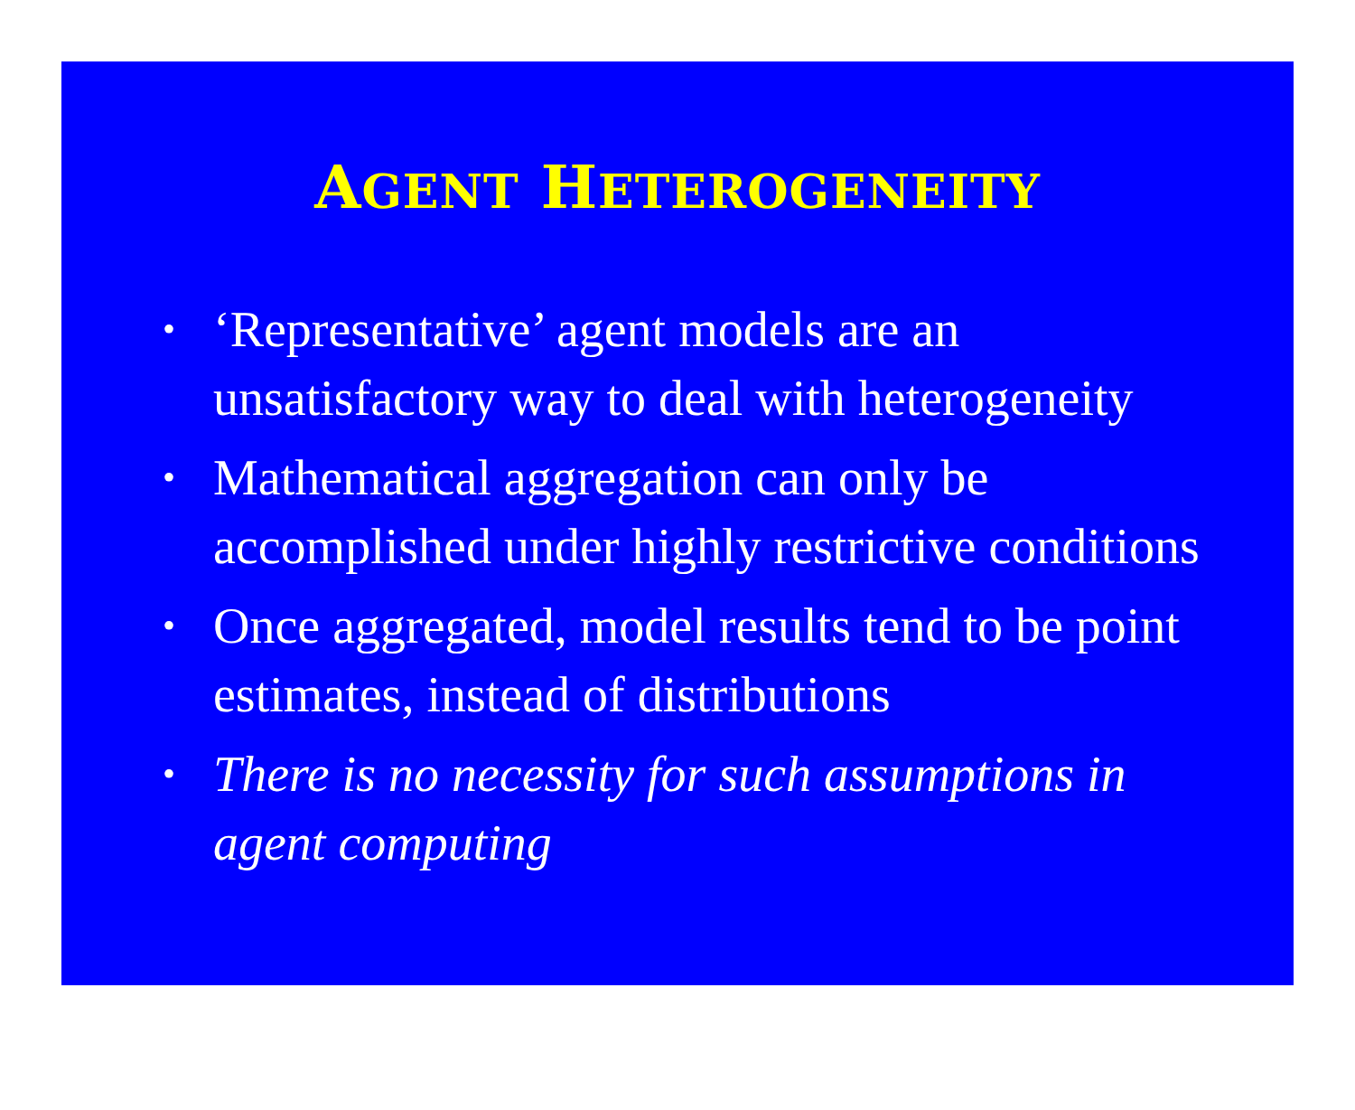AGENT HETEROGENEITY
• ‘Representative’ agent models are an unsatisfactory way to deal with heterogeneity
• Mathematical aggregation can only be accomplished under highly restrictive conditions
• Once aggregated, model results tend to be point estimates, instead of distributions
• There is no necessity for such assumptions in agent computing